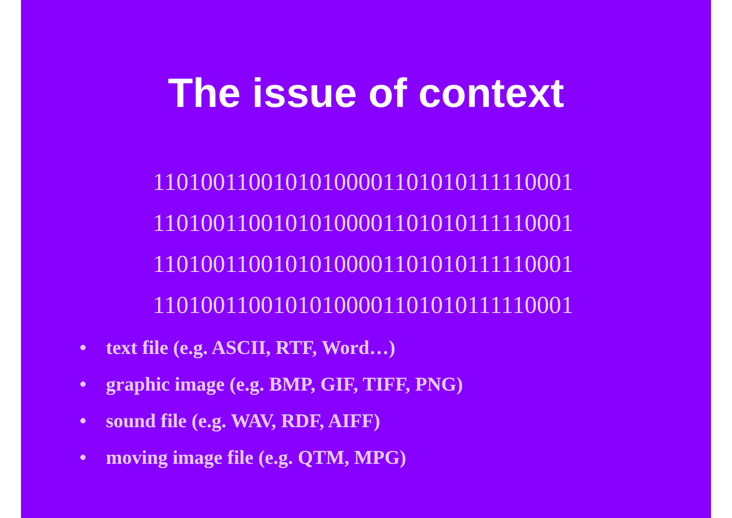The issue of context
11010011001010100001101010111110001
11010011001010100001101010111110001
11010011001010100001101010111110001
11010011001010100001101010111110001
• text file (e.g. ASCII, RTF, Word…)
• graphic image (e.g. BMP, GIF, TIFF, PNG)
• sound file (e.g. WAV, RDF, AIFF)
• moving image file (e.g. QTM, MPG)